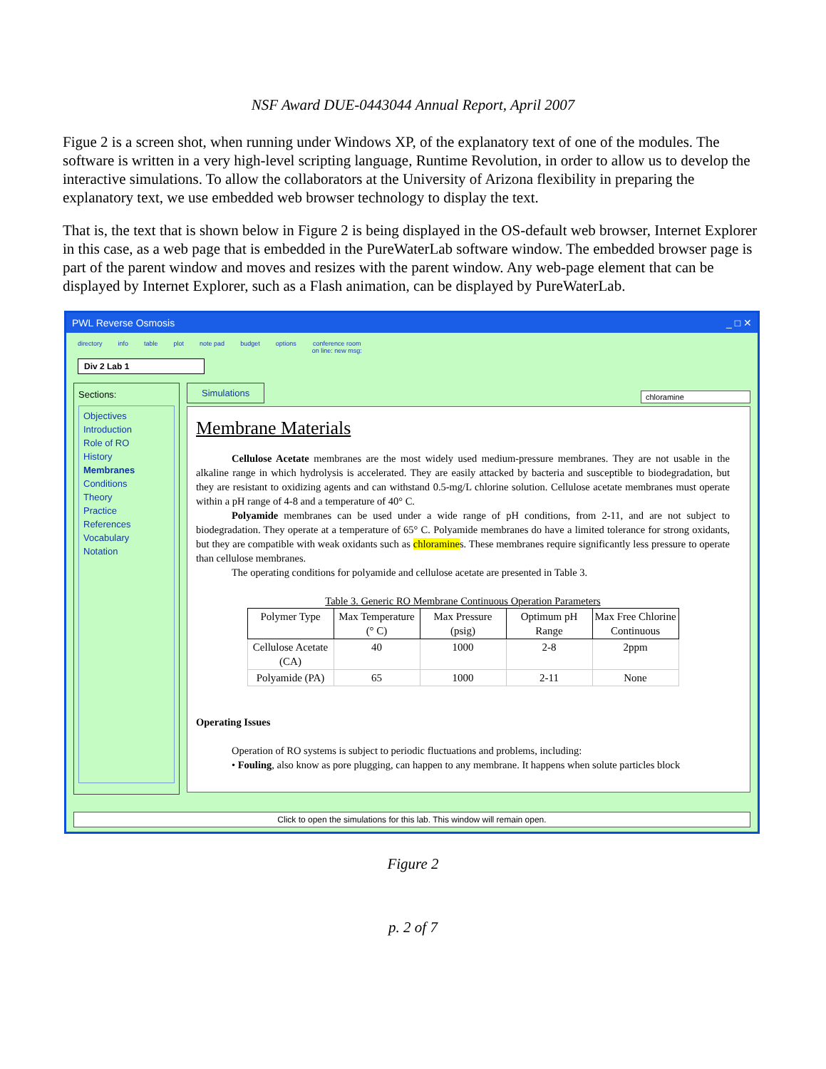NSF Award DUE-0443044 Annual Report, April 2007
Figue 2 is a screen shot, when running under Windows XP, of the explanatory text of one of the modules. The software is written in a very high-level scripting language, Runtime Revolution, in order to allow us to develop the interactive simulations. To allow the collaborators at the University of Arizona flexibility in preparing the explanatory text, we use embedded web browser technology to display the text.
That is, the text that is shown below in Figure 2 is being displayed in the OS-default web browser, Internet Explorer in this case, as a web page that is embedded in the PureWaterLab software window. The embedded browser page is part of the parent window and moves and resizes with the parent window. Any web-page element that can be displayed by Internet Explorer, such as a Flash animation, can be displayed by PureWaterLab.
PWL Reverse Osmosis _ □ ✕
directory info table plot note pad budget options conference room
on line: new msg:
Div 2 Lab 1
Sections:
Objectives
Introduction
Role of RO
History
Membranes
Conditions
Theory
Practice
References
Vocabulary
Notation
Simulations chloramine
Membrane Materials
Cellulose Acetate membranes are the most widely used medium-pressure membranes. They are not usable in the alkaline range in which hydrolysis is accelerated. They are easily attacked by bacteria and susceptible to biodegradation, but they are resistant to oxidizing agents and can withstand 0.5-mg/L chlorine solution. Cellulose acetate membranes must operate within a pH range of 4-8 and a temperature of 40° C.
Polyamide membranes can be used under a wide range of pH conditions, from 2-11, and are not subject to biodegradation. They operate at a temperature of 65° C. Polyamide membranes do have a limited tolerance for strong oxidants, but they are compatible with weak oxidants such as chloramines. These membranes require significantly less pressure to operate than cellulose membranes.
The operating conditions for polyamide and cellulose acetate are presented in Table 3.
Table 3. Generic RO Membrane Continuous Operation Parameters
| Polymer Type | Max Temperature (° C) | Max Pressure (psig) | Optimum pH Range | Max Free Chlorine Continuous |
| --- | --- | --- | --- | --- |
| Cellulose Acetate (CA) | 40 | 1000 | 2-8 | 2ppm |
| Polyamide (PA) | 65 | 1000 | 2-11 | None |
Operating Issues
Operation of RO systems is subject to periodic fluctuations and problems, including:
• Fouling, also know as pore plugging, can happen to any membrane. It happens when solute particles block
Click to open the simulations for this lab. This window will remain open.
Figure 2
p. 2 of 7